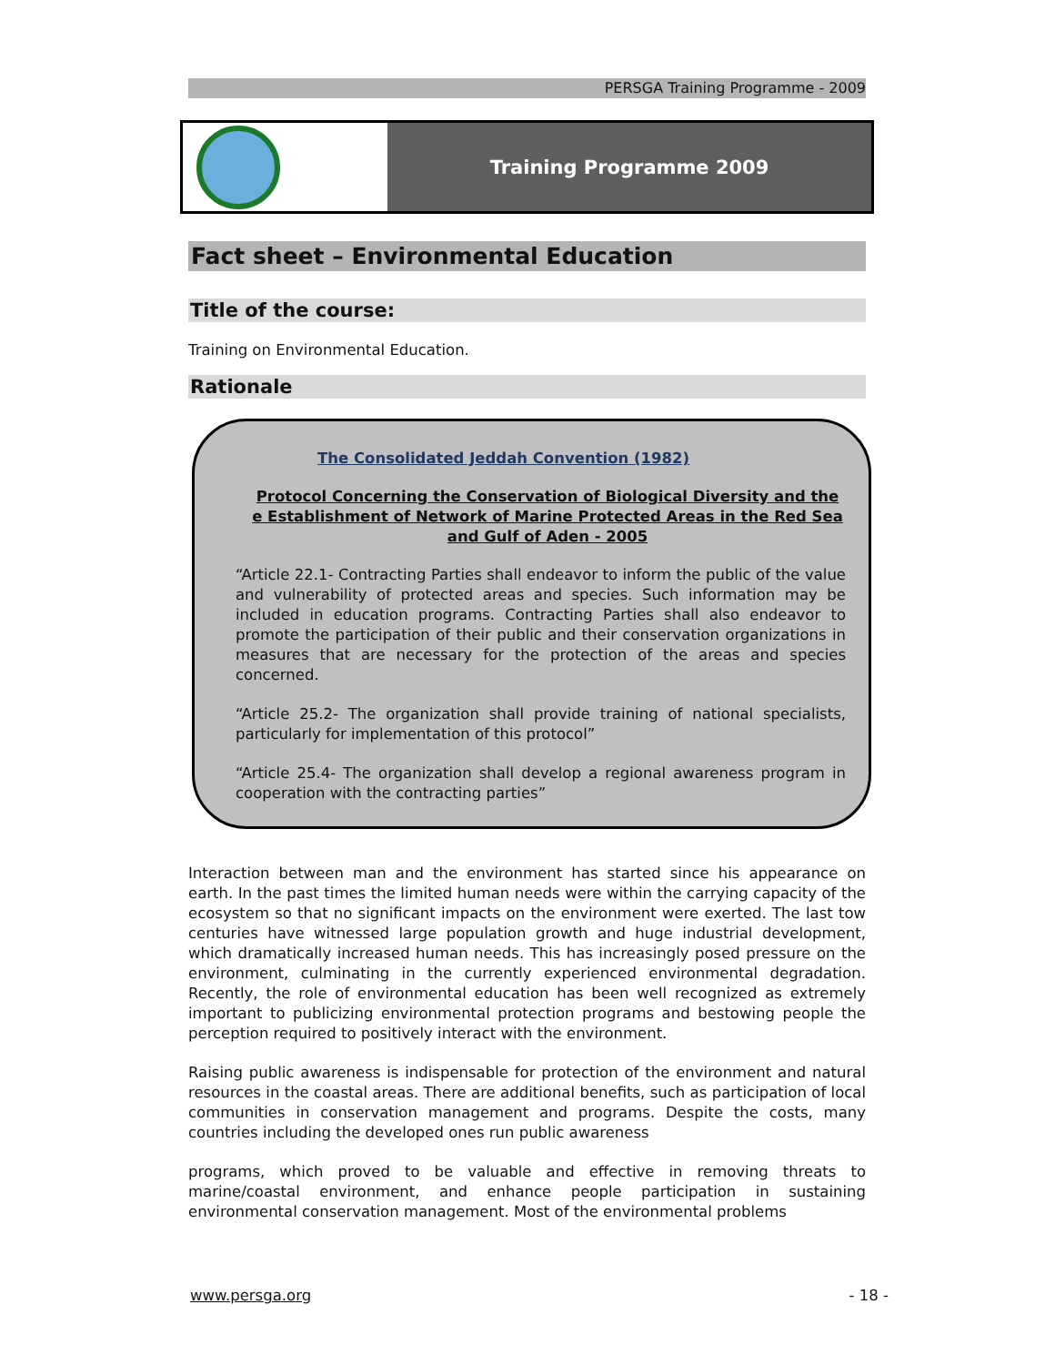PERSGA Training Programme - 2009
Training Programme 2009
Fact sheet – Environmental Education
Title of the course:
Training on Environmental Education.
Rationale
The Consolidated Jeddah Convention (1982)
Protocol Concerning the Conservation of Biological Diversity and the e Establishment of Network of Marine Protected Areas in the Red Sea and Gulf of Aden - 2005
“Article 22.1- Contracting Parties shall endeavor to inform the public of the value and vulnerability of protected areas and species. Such information may be included in education programs. Contracting Parties shall also endeavor to promote the participation of their public and their conservation organizations in measures that are necessary for the protection of the areas and species concerned.
“Article 25.2- The organization shall provide training of national specialists, particularly for implementation of this protocol”
“Article 25.4- The organization shall develop a regional awareness program in cooperation with the contracting parties”
Interaction between man and the environment has started since his appearance on earth. In the past times the limited human needs were within the carrying capacity of the ecosystem so that no significant impacts on the environment were exerted. The last tow centuries have witnessed large population growth and huge industrial development, which dramatically increased human needs. This has increasingly posed pressure on the environment, culminating in the currently experienced environmental degradation. Recently, the role of environmental education has been well recognized as extremely important to publicizing environmental protection programs and bestowing people the perception required to positively interact with the environment.
Raising public awareness is indispensable for protection of the environment and natural resources in the coastal areas. There are additional benefits, such as participation of local communities in conservation management and programs. Despite the costs, many countries including the developed ones run public awareness
programs, which proved to be valuable and effective in removing threats to marine/coastal environment, and enhance people participation in sustaining environmental conservation management. Most of the environmental problems
www.persga.org - 18 -